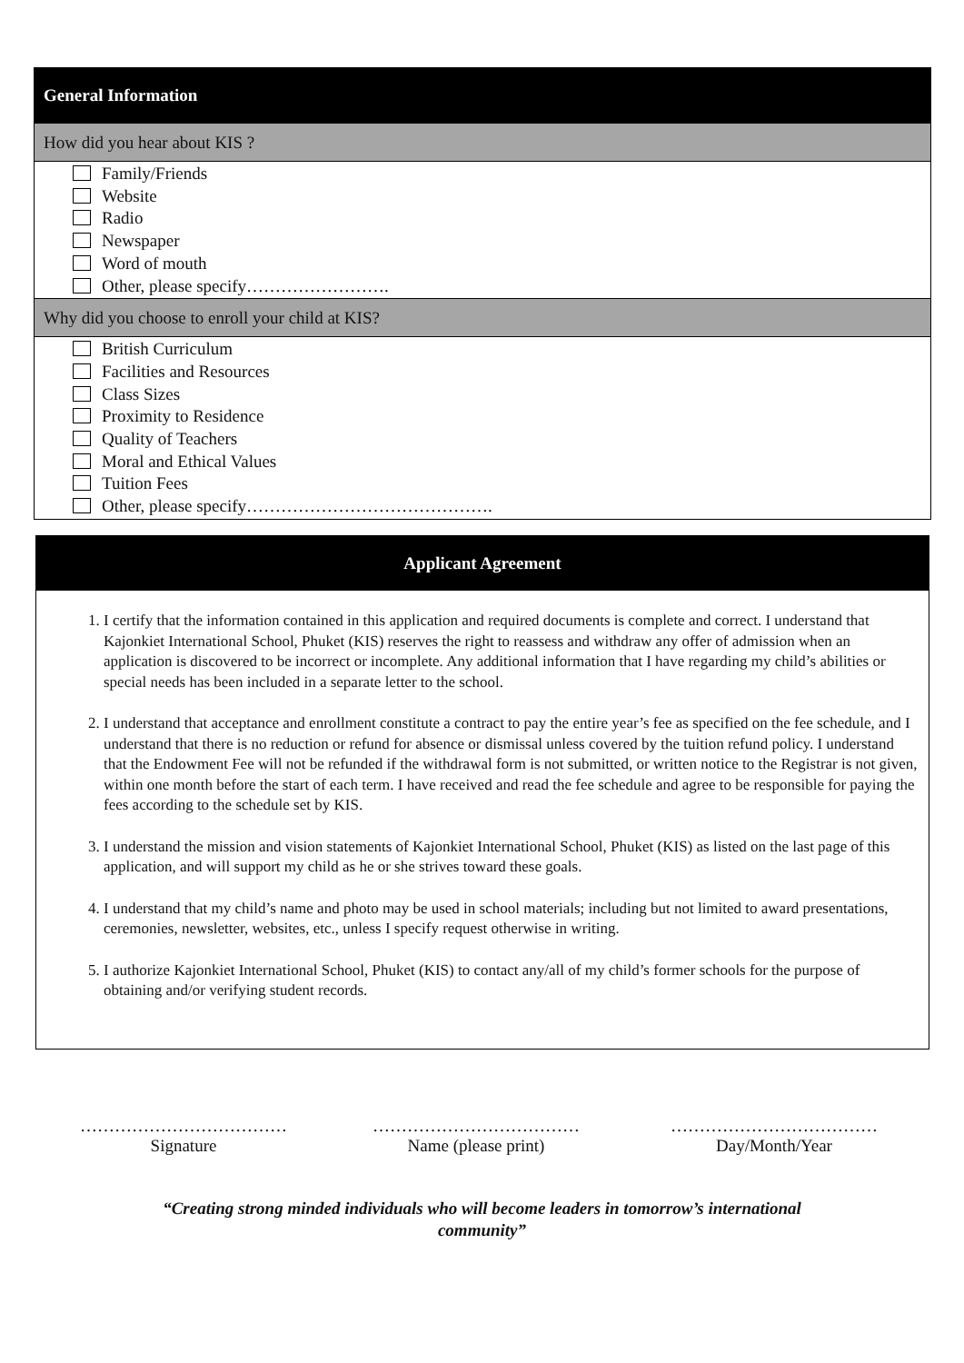General Information
How did you hear about KIS ?
Family/Friends
Website
Radio
Newspaper
Word of mouth
Other, please specify…………………….
Why did you choose to enroll your child at KIS?
British Curriculum
Facilities and Resources
Class Sizes
Proximity to Residence
Quality of Teachers
Moral and Ethical Values
Tuition Fees
Other, please specify…………………………………….
Applicant Agreement
1. I certify that the information contained in this application and required documents is complete and correct. I understand that Kajonkiet International School, Phuket (KIS) reserves the right to reassess and withdraw any offer of admission when an application is discovered to be incorrect or incomplete. Any additional information that I have regarding my child’s abilities or special needs has been included in a separate letter to the school.
2. I understand that acceptance and enrollment constitute a contract to pay the entire year’s fee as specified on the fee schedule, and I understand that there is no reduction or refund for absence or dismissal unless covered by the tuition refund policy. I understand that the Endowment Fee will not be refunded if the withdrawal form is not submitted, or written notice to the Registrar is not given, within one month before the start of each term. I have received and read the fee schedule and agree to be responsible for paying the fees according to the schedule set by KIS.
3. I understand the mission and vision statements of Kajonkiet International School, Phuket (KIS) as listed on the last page of this application, and will support my child as he or she strives toward these goals.
4. I understand that my child’s name and photo may be used in school materials; including but not limited to award presentations, ceremonies, newsletter, websites, etc., unless I specify request otherwise in writing.
5. I authorize Kajonkiet International School, Phuket (KIS) to contact any/all of my child’s former schools for the purpose of obtaining and/or verifying student records.
………………………………
Signature
………………………………
Name (please print)
………………………………
Day/Month/Year
“Creating strong minded individuals who will become leaders in tomorrow’s international
community”